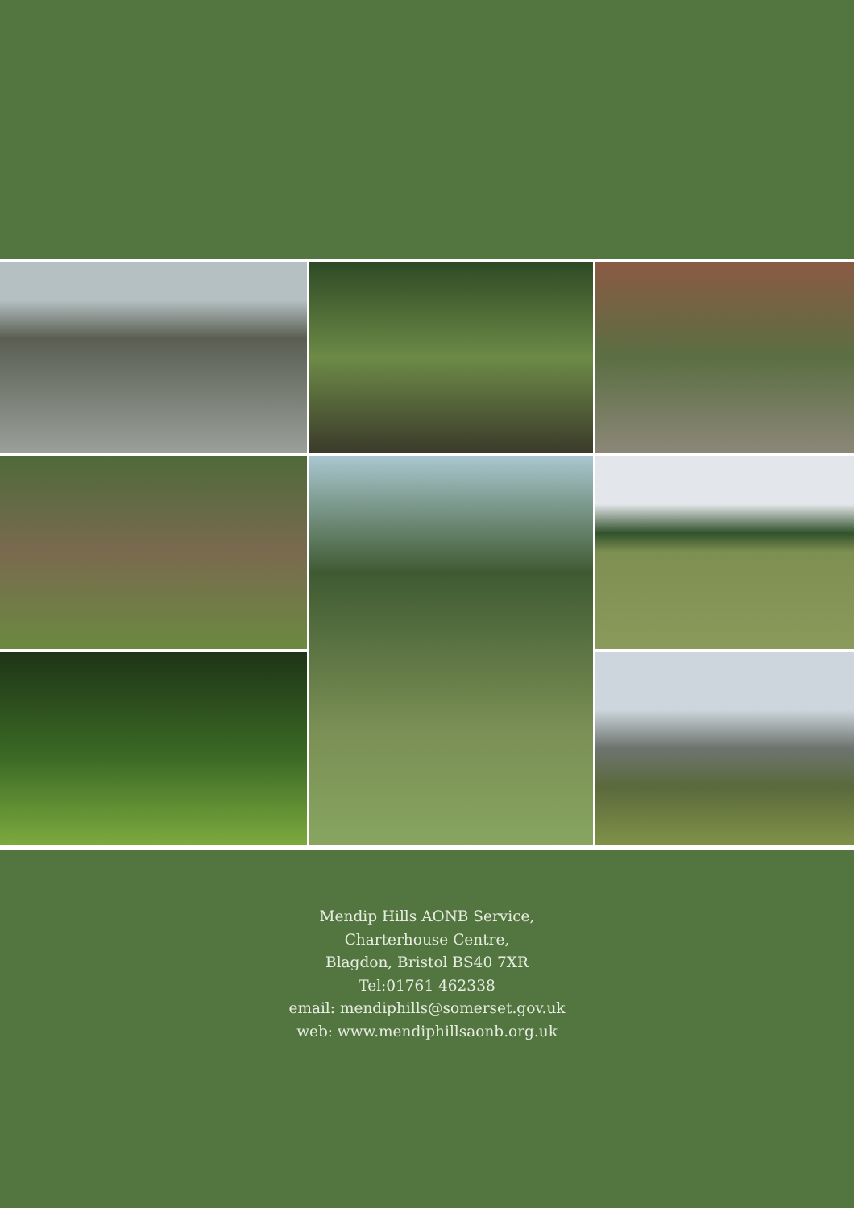Mendip Hills AONB Service,
Charterhouse Centre,
Blagdon, Bristol BS40 7XR
Tel:01761 462338
email: mendiphills@somerset.gov.uk
web: www.mendiphillsaonb.org.uk